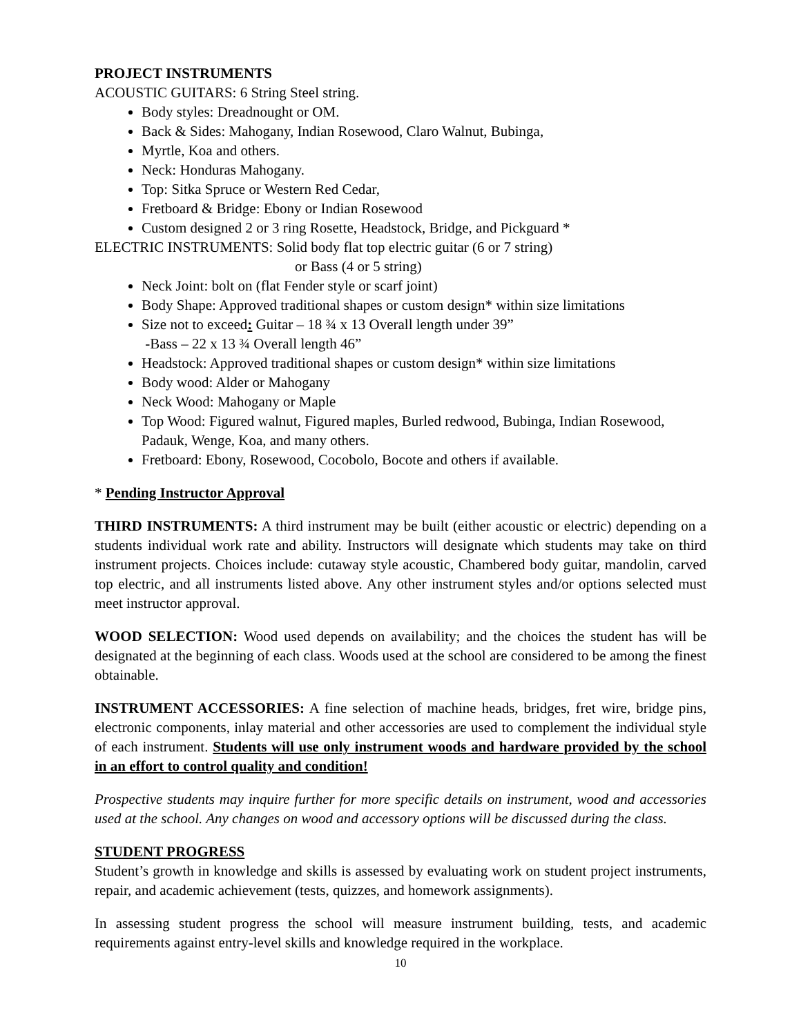PROJECT INSTRUMENTS
ACOUSTIC GUITARS: 6 String Steel string.
Body styles: Dreadnought or OM.
Back & Sides: Mahogany, Indian Rosewood, Claro Walnut, Bubinga,
Myrtle, Koa and others.
Neck: Honduras Mahogany.
Top: Sitka Spruce or Western Red Cedar,
Fretboard & Bridge: Ebony or Indian Rosewood
Custom designed 2 or 3 ring Rosette, Headstock, Bridge, and Pickguard *
ELECTRIC INSTRUMENTS: Solid body flat top electric guitar (6 or 7 string)
or Bass (4 or 5 string)
Neck Joint: bolt on (flat Fender style or scarf joint)
Body Shape: Approved traditional shapes or custom design* within size limitations
Size not to exceed: Guitar – 18 ¾ x 13 Overall length under 39”
-Bass – 22 x 13 ¾ Overall length 46”
Headstock: Approved traditional shapes or custom design* within size limitations
Body wood: Alder or Mahogany
Neck Wood: Mahogany or Maple
Top Wood: Figured walnut, Figured maples, Burled redwood, Bubinga, Indian Rosewood, Padauk, Wenge, Koa, and many others.
Fretboard: Ebony, Rosewood, Cocobolo, Bocote and others if available.
* Pending Instructor Approval
THIRD INSTRUMENTS: A third instrument may be built (either acoustic or electric) depending on a students individual work rate and ability. Instructors will designate which students may take on third instrument projects. Choices include: cutaway style acoustic, Chambered body guitar, mandolin, carved top electric, and all instruments listed above. Any other instrument styles and/or options selected must meet instructor approval.
WOOD SELECTION: Wood used depends on availability; and the choices the student has will be designated at the beginning of each class. Woods used at the school are considered to be among the finest obtainable.
INSTRUMENT ACCESSORIES: A fine selection of machine heads, bridges, fret wire, bridge pins, electronic components, inlay material and other accessories are used to complement the individual style of each instrument. Students will use only instrument woods and hardware provided by the school in an effort to control quality and condition!
Prospective students may inquire further for more specific details on instrument, wood and accessories used at the school. Any changes on wood and accessory options will be discussed during the class.
STUDENT PROGRESS
Student’s growth in knowledge and skills is assessed by evaluating work on student project instruments, repair, and academic achievement (tests, quizzes, and homework assignments).
In assessing student progress the school will measure instrument building, tests, and academic requirements against entry-level skills and knowledge required in the workplace.
10